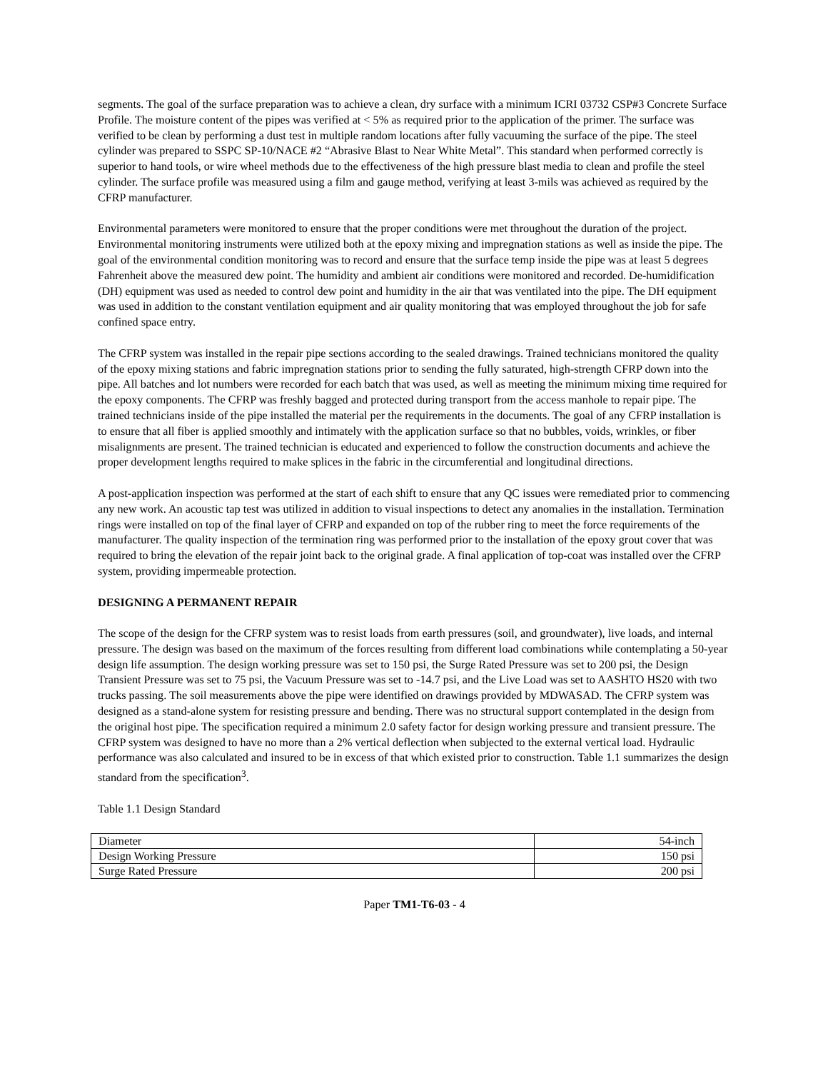segments. The goal of the surface preparation was to achieve a clean, dry surface with a minimum ICRI 03732 CSP#3 Concrete Surface Profile. The moisture content of the pipes was verified at < 5% as required prior to the application of the primer. The surface was verified to be clean by performing a dust test in multiple random locations after fully vacuuming the surface of the pipe. The steel cylinder was prepared to SSPC SP-10/NACE #2 “Abrasive Blast to Near White Metal”. This standard when performed correctly is superior to hand tools, or wire wheel methods due to the effectiveness of the high pressure blast media to clean and profile the steel cylinder. The surface profile was measured using a film and gauge method, verifying at least 3-mils was achieved as required by the CFRP manufacturer.
Environmental parameters were monitored to ensure that the proper conditions were met throughout the duration of the project. Environmental monitoring instruments were utilized both at the epoxy mixing and impregnation stations as well as inside the pipe. The goal of the environmental condition monitoring was to record and ensure that the surface temp inside the pipe was at least 5 degrees Fahrenheit above the measured dew point. The humidity and ambient air conditions were monitored and recorded. De-humidification (DH) equipment was used as needed to control dew point and humidity in the air that was ventilated into the pipe. The DH equipment was used in addition to the constant ventilation equipment and air quality monitoring that was employed throughout the job for safe confined space entry.
The CFRP system was installed in the repair pipe sections according to the sealed drawings. Trained technicians monitored the quality of the epoxy mixing stations and fabric impregnation stations prior to sending the fully saturated, high-strength CFRP down into the pipe. All batches and lot numbers were recorded for each batch that was used, as well as meeting the minimum mixing time required for the epoxy components. The CFRP was freshly bagged and protected during transport from the access manhole to repair pipe. The trained technicians inside of the pipe installed the material per the requirements in the documents. The goal of any CFRP installation is to ensure that all fiber is applied smoothly and intimately with the application surface so that no bubbles, voids, wrinkles, or fiber misalignments are present. The trained technician is educated and experienced to follow the construction documents and achieve the proper development lengths required to make splices in the fabric in the circumferential and longitudinal directions.
A post-application inspection was performed at the start of each shift to ensure that any QC issues were remediated prior to commencing any new work. An acoustic tap test was utilized in addition to visual inspections to detect any anomalies in the installation. Termination rings were installed on top of the final layer of CFRP and expanded on top of the rubber ring to meet the force requirements of the manufacturer. The quality inspection of the termination ring was performed prior to the installation of the epoxy grout cover that was required to bring the elevation of the repair joint back to the original grade. A final application of top-coat was installed over the CFRP system, providing impermeable protection.
DESIGNING A PERMANENT REPAIR
The scope of the design for the CFRP system was to resist loads from earth pressures (soil, and groundwater), live loads, and internal pressure. The design was based on the maximum of the forces resulting from different load combinations while contemplating a 50-year design life assumption. The design working pressure was set to 150 psi, the Surge Rated Pressure was set to 200 psi, the Design Transient Pressure was set to 75 psi, the Vacuum Pressure was set to -14.7 psi, and the Live Load was set to AASHTO HS20 with two trucks passing. The soil measurements above the pipe were identified on drawings provided by MDWASAD. The CFRP system was designed as a stand-alone system for resisting pressure and bending. There was no structural support contemplated in the design from the original host pipe. The specification required a minimum 2.0 safety factor for design working pressure and transient pressure. The CFRP system was designed to have no more than a 2% vertical deflection when subjected to the external vertical load. Hydraulic performance was also calculated and insured to be in excess of that which existed prior to construction. Table 1.1 summarizes the design standard from the specification<sup>3</sup>.
Table 1.1 Design Standard
| Diameter | 54-inch |
| Design Working Pressure | 150 psi |
| Surge Rated Pressure | 200 psi |
Paper TM1-T6-03 - 4